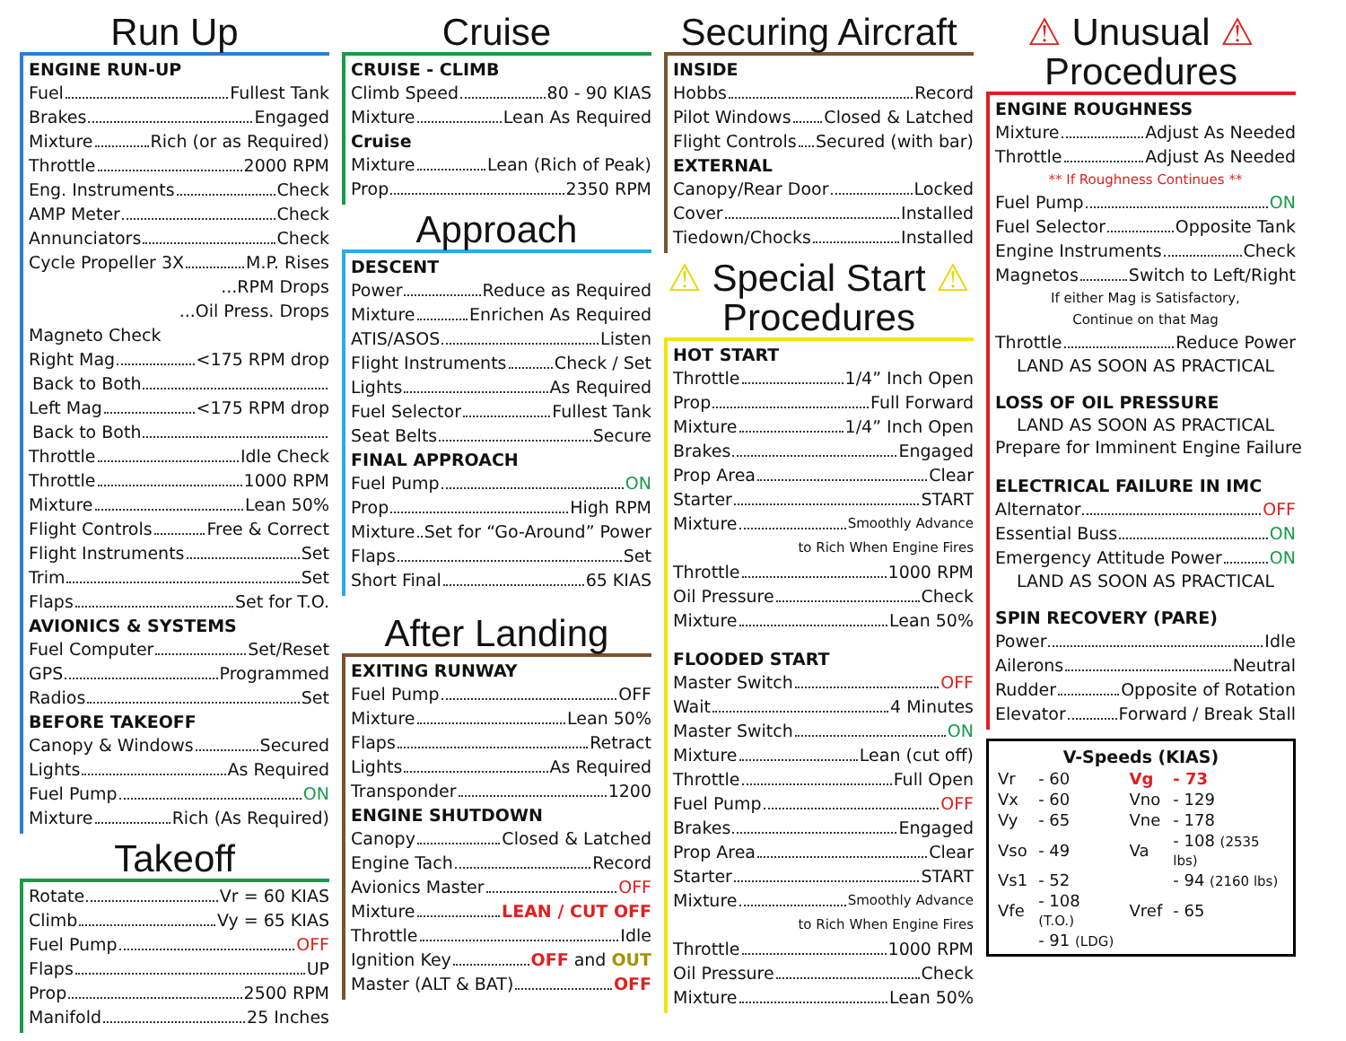Run Up
ENGINE RUN-UP
Fuel Fullest Tank
Brakes Engaged
Mixture Rich (or as Required)
Throttle 2000 RPM
Eng. Instruments Check
AMP Meter Check
Annunciators Check
Cycle Propeller 3X M.P. Rises
...RPM Drops
...Oil Press. Drops
Magneto Check
Right Mag <175 RPM drop
Back to Both
Left Mag <175 RPM drop
Back to Both
Throttle Idle Check
Throttle 1000 RPM
Mixture Lean 50%
Flight Controls Free & Correct
Flight Instruments Set
Trim Set
Flaps Set for T.O.
AVIONICS & SYSTEMS
Fuel Computer Set/Reset
GPS Programmed
Radios Set
BEFORE TAKEOFF
Canopy & Windows Secured
Lights As Required
Fuel Pump ON
Mixture Rich (As Required)
Takeoff
Rotate Vr = 60 KIAS
Climb Vy = 65 KIAS
Fuel Pump OFF
Flaps UP
Prop 2500 RPM
Manifold 25 Inches
Cruise
CRUISE - CLIMB
Climb Speed 80 - 90 KIAS
Mixture Lean As Required
Cruise
Mixture Lean (Rich of Peak)
Prop 2350 RPM
Approach
DESCENT
Power Reduce as Required
Mixture Enrichen As Required
ATIS/ASOS Listen
Flight Instruments Check / Set
Lights As Required
Fuel Selector Fullest Tank
Seat Belts Secure
FINAL APPROACH
Fuel Pump ON
Prop High RPM
Mixture Set for “Go-Around” Power
Flaps Set
Short Final 65 KIAS
After Landing
EXITING RUNWAY
Fuel Pump OFF
Mixture Lean 50%
Flaps Retract
Lights As Required
Transponder 1200
ENGINE SHUTDOWN
Canopy Closed & Latched
Engine Tach Record
Avionics Master OFF
Mixture LEAN / CUT OFF
Throttle Idle
Ignition Key OFF and OUT
Master (ALT & BAT) OFF
Securing Aircraft
INSIDE
Hobbs Record
Pilot Windows Closed & Latched
Flight Controls Secured (with bar)
EXTERNAL
Canopy/Rear Door Locked
Cover Installed
Tiedown/Chocks Installed
⚠ Special Start ⚠
Procedures
HOT START
Throttle 1/4” Inch Open
Prop Full Forward
Mixture 1/4” Inch Open
Brakes Engaged
Prop Area Clear
Starter START
Mixture Smoothly Advance
to Rich When Engine Fires
Throttle 1000 RPM
Oil Pressure Check
Mixture Lean 50%
FLOODED START
Master Switch OFF
Wait 4 Minutes
Master Switch ON
Mixture Lean (cut off)
Throttle Full Open
Fuel Pump OFF
Brakes Engaged
Prop Area Clear
Starter START
Mixture Smoothly Advance
to Rich When Engine Fires
Throttle 1000 RPM
Oil Pressure Check
Mixture Lean 50%
⚠ Unusual ⚠
Procedures
ENGINE ROUGHNESS
Mixture Adjust As Needed
Throttle Adjust As Needed
** If Roughness Continues **
Fuel Pump ON
Fuel Selector Opposite Tank
Engine Instruments Check
Magnetos Switch to Left/Right
If either Mag is Satisfactory,
Continue on that Mag
Throttle Reduce Power
LAND AS SOON AS PRACTICAL
LOSS OF OIL PRESSURE
LAND AS SOON AS PRACTICAL
Prepare for Imminent Engine Failure
ELECTRICAL FAILURE IN IMC
Alternator OFF
Essential Buss ON
Emergency Attitude Power ON
LAND AS SOON AS PRACTICAL
SPIN RECOVERY (PARE)
Power Idle
Ailerons Neutral
Rudder Opposite of Rotation
Elevator Forward / Break Stall
V-Speeds (KIAS)
| Vr | - 60 | Vg | - 73 |
| Vx | - 60 | Vno | - 129 |
| Vy | - 65 | Vne | - 178 |
| Vso | - 49 | Va | - 108 (2535 lbs) |
| Vs1 | - 52 | | - 94 (2160 lbs) |
| Vfe | - 108 (T.O.) | Vref | - 65 |
| | - 91 (LDG) | | |